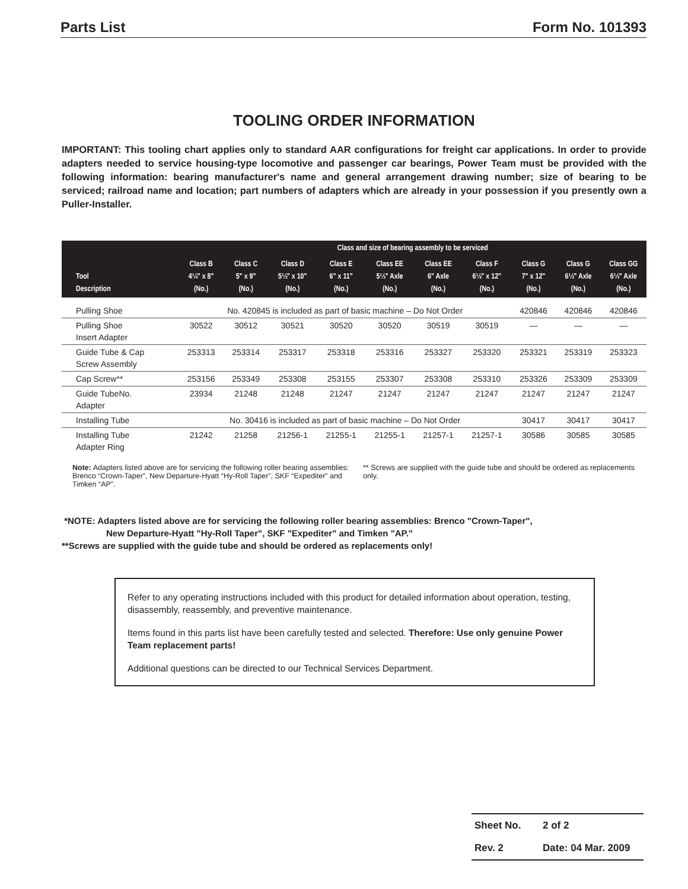Parts List Form No. 101393
TOOLING ORDER INFORMATION
IMPORTANT: This tooling chart applies only to standard AAR configurations for freight car applications. In order to provide adapters needed to service housing-type locomotive and passenger car bearings, Power Team must be provided with the following information: bearing manufacturer's name and general arrangement drawing number; size of bearing to be serviced; railroad name and location; part numbers of adapters which are already in your possession if you presently own a Puller-Installer.
| Tool Description | Class and size of bearing assembly to be serviced | | | | | | | | | |
| --- | --- | --- | --- | --- | --- | --- | --- | --- | --- | --- |
| | Class B 4¼" x 8" (No.) | Class C 5" x 9" (No.) | Class D 5½" x 10" (No.) | Class E 6" x 11" (No.) | Class EE 5½" Axle (No.) | Class EE 6" Axle (No.) | Class F 6½" x 12" (No.) | Class G 7" x 12" (No.) | Class G 6½" Axle (No.) | Class GG 6½" Axle (No.) |
| Pulling Shoe | No. 420845 is included as part of basic machine – Do Not Order | | | | | | | 420846 | 420846 | 420846 |
| Pulling Shoe Insert Adapter | 30522 | 30512 | 30521 | 30520 | 30520 | 30519 | 30519 | — | — | — |
| Guide Tube & Cap Screw Assembly | 253313 | 253314 | 253317 | 253318 | 253316 | 253327 | 253320 | 253321 | 253319 | 253323 |
| Cap Screw** | 253156 | 253349 | 253308 | 253155 | 253307 | 253308 | 253310 | 253326 | 253309 | 253309 |
| Guide TubeNo. Adapter | 23934 | 21248 | 21248 | 21247 | 21247 | 21247 | 21247 | 21247 | 21247 | 21247 |
| Installing Tube | No. 30416 is included as part of basic machine – Do Not Order | | | | | | | 30417 | 30417 | 30417 |
| Installing Tube Adapter Ring | 21242 | 21258 | 21256-1 | 21255-1 | 21255-1 | 21257-1 | 21257-1 | 30586 | 30585 | 30585 |
Note: Adapters listed above are for servicing the following roller bearing assemblies: Brenco “Crown-Taper”, New Departure-Hyatt “Hy-Roll Taper”, SKF “Expediter” and Timken “AP”.
** Screws are supplied with the guide tube and should be ordered as replacements only.
*NOTE: Adapters listed above are for servicing the following roller bearing assemblies: Brenco "Crown-Taper",
New Departure-Hyatt "Hy-Roll Taper", SKF "Expediter" and Timken "AP."
**Screws are supplied with the guide tube and should be ordered as replacements only!
Refer to any operating instructions included with this product for detailed information about operation, testing, disassembly, reassembly, and preventive maintenance.
Items found in this parts list have been carefully tested and selected. Therefore: Use only genuine Power Team replacement parts!
Additional questions can be directed to our Technical Services Department.
Sheet No. 2 of 2
Rev. 2 Date: 04 Mar. 2009